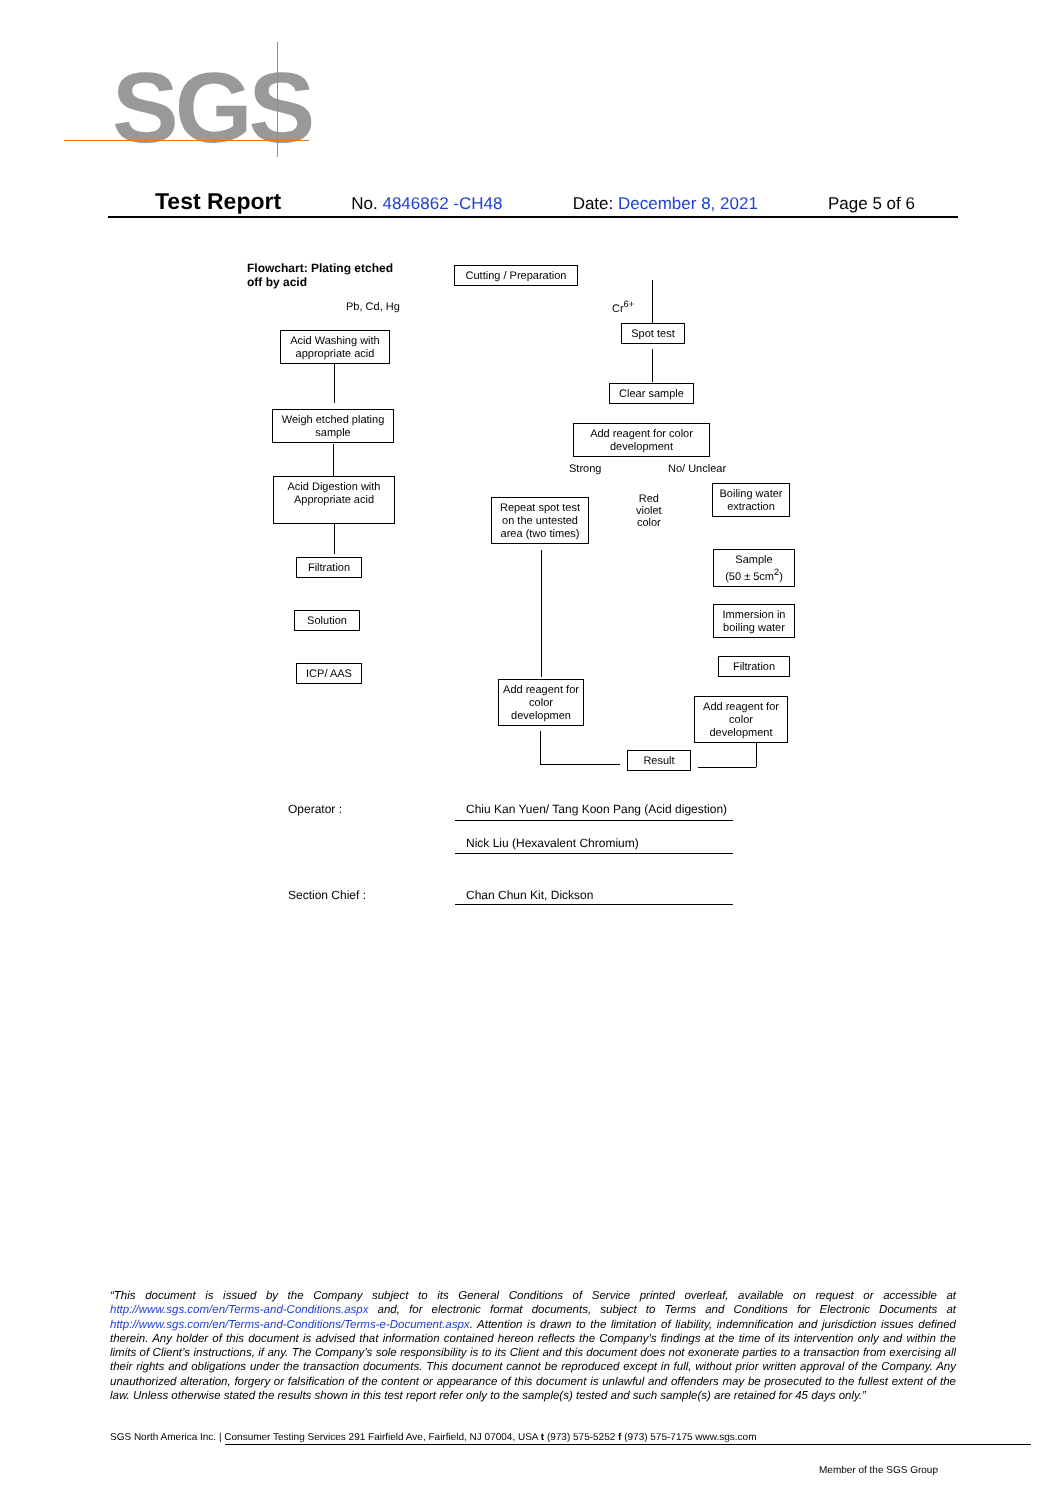SGS
Test Report No. 4846862 -CH48 Date: December 8, 2021 Page 5 of 6
Flowchart: Plating etched
off by acid
Cutting / Preparation
Pb, Cd, Hg Cr<sup>6+</sup>
Acid Washing with appropriate acid
Spot test
Clear sample
Weigh etched plating sample
Add reagent for color development
Strong No/ Unclear
Acid Digestion with Appropriate acid
Repeat spot test on the untested area (two times)
Red
violet
color
Boiling water extraction
Filtration
Sample
(50 ± 5cm<sup>2</sup>)
Solution
Immersion in boiling water
Filtration
ICP/ AAS
Add reagent for color developmen
Add reagent for color development
Result
Operator :
Chiu Kan Yuen/ Tang Koon Pang (Acid digestion)
Nick Liu (Hexavalent Chromium)
Section Chief : Chan Chun Kit, Dickson
“This document is issued by the Company subject to its General Conditions of Service printed overleaf, available on request or accessible at http://www.sgs.com/en/Terms-and-Conditions.aspx and, for electronic format documents, subject to Terms and Conditions for Electronic Documents at http://www.sgs.com/en/Terms-and-Conditions/Terms-e-Document.aspx. Attention is drawn to the limitation of liability, indemnification and jurisdiction issues defined therein. Any holder of this document is advised that information contained hereon reflects the Company’s findings at the time of its intervention only and within the limits of Client’s instructions, if any. The Company’s sole responsibility is to its Client and this document does not exonerate parties to a transaction from exercising all their rights and obligations under the transaction documents. This document cannot be reproduced except in full, without prior written approval of the Company. Any unauthorized alteration, forgery or falsification of the content or appearance of this document is unlawful and offenders may be prosecuted to the fullest extent of the law. Unless otherwise stated the results shown in this test report refer only to the sample(s) tested and such sample(s) are retained for 45 days only.”
SGS North America Inc. | Consumer Testing Services 291 Fairfield Ave, Fairfield, NJ 07004, USA t (973) 575-5252 f (973) 575-7175 www.sgs.com
Member of the SGS Group